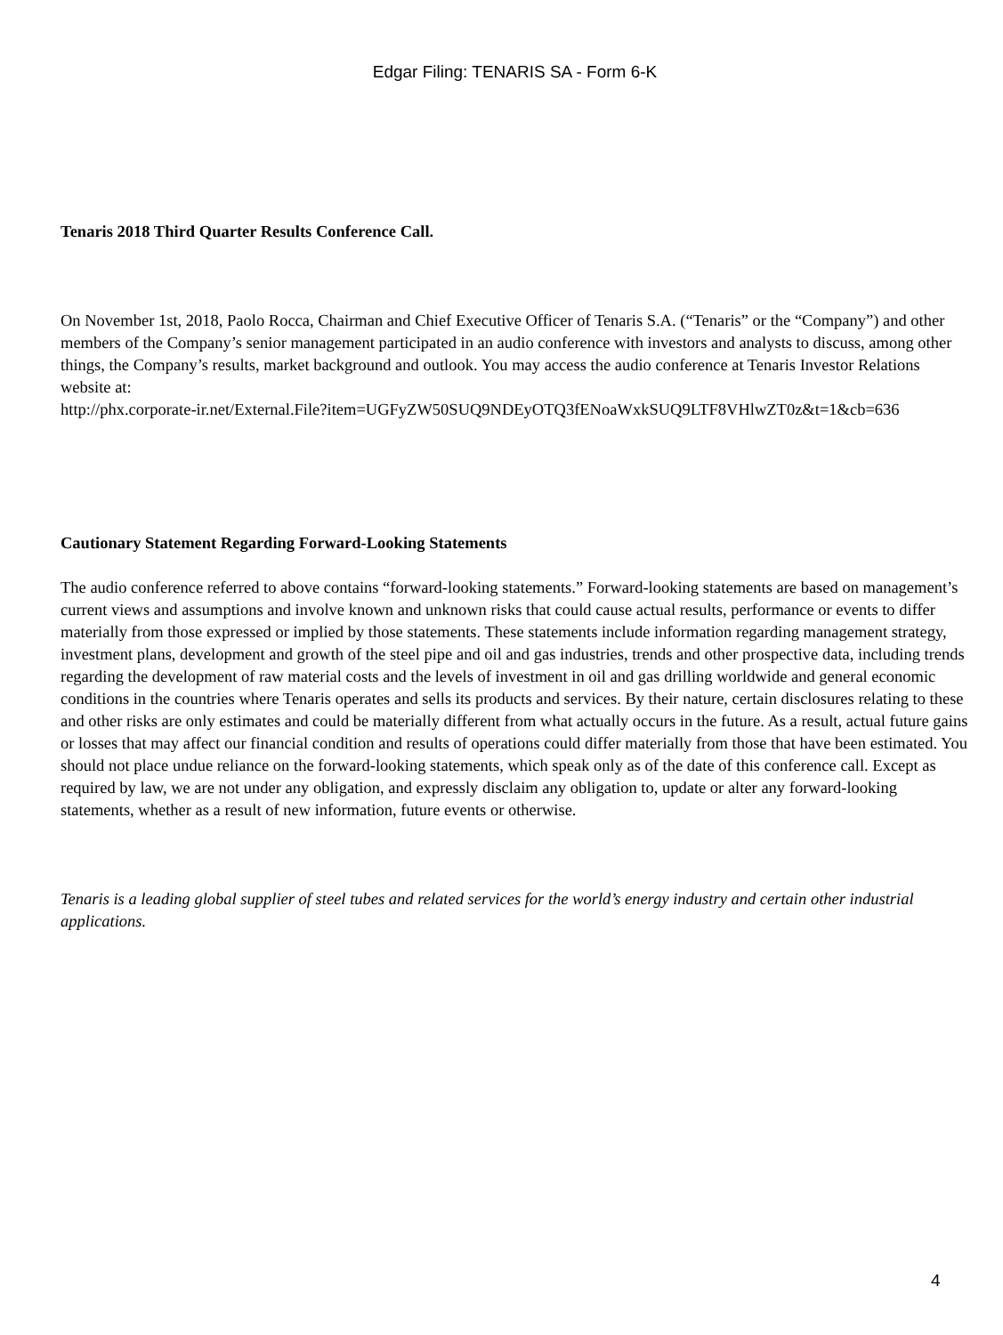Edgar Filing: TENARIS SA - Form 6-K
Tenaris 2018 Third Quarter Results Conference Call.
On November 1st, 2018, Paolo Rocca, Chairman and Chief Executive Officer of Tenaris S.A. (“Tenaris” or the “Company”) and other members of the Company’s senior management participated in an audio conference with investors and analysts to discuss, among other things, the Company’s results, market background and outlook. You may access the audio conference at Tenaris Investor Relations website at:
http://phx.corporate-ir.net/External.File?item=UGFyZW50SUQ9NDEyOTQ3fENoaWxkSUQ9LTF8VHlwZT0z&t=1&cb=636
Cautionary Statement Regarding Forward-Looking Statements
The audio conference referred to above contains “forward-looking statements.” Forward-looking statements are based on management’s current views and assumptions and involve known and unknown risks that could cause actual results, performance or events to differ materially from those expressed or implied by those statements. These statements include information regarding management strategy, investment plans, development and growth of the steel pipe and oil and gas industries, trends and other prospective data, including trends regarding the development of raw material costs and the levels of investment in oil and gas drilling worldwide and general economic conditions in the countries where Tenaris operates and sells its products and services. By their nature, certain disclosures relating to these and other risks are only estimates and could be materially different from what actually occurs in the future. As a result, actual future gains or losses that may affect our financial condition and results of operations could differ materially from those that have been estimated. You should not place undue reliance on the forward-looking statements, which speak only as of the date of this conference call. Except as required by law, we are not under any obligation, and expressly disclaim any obligation to, update or alter any forward-looking statements, whether as a result of new information, future events or otherwise.
Tenaris is a leading global supplier of steel tubes and related services for the world’s energy industry and certain other industrial applications.
4